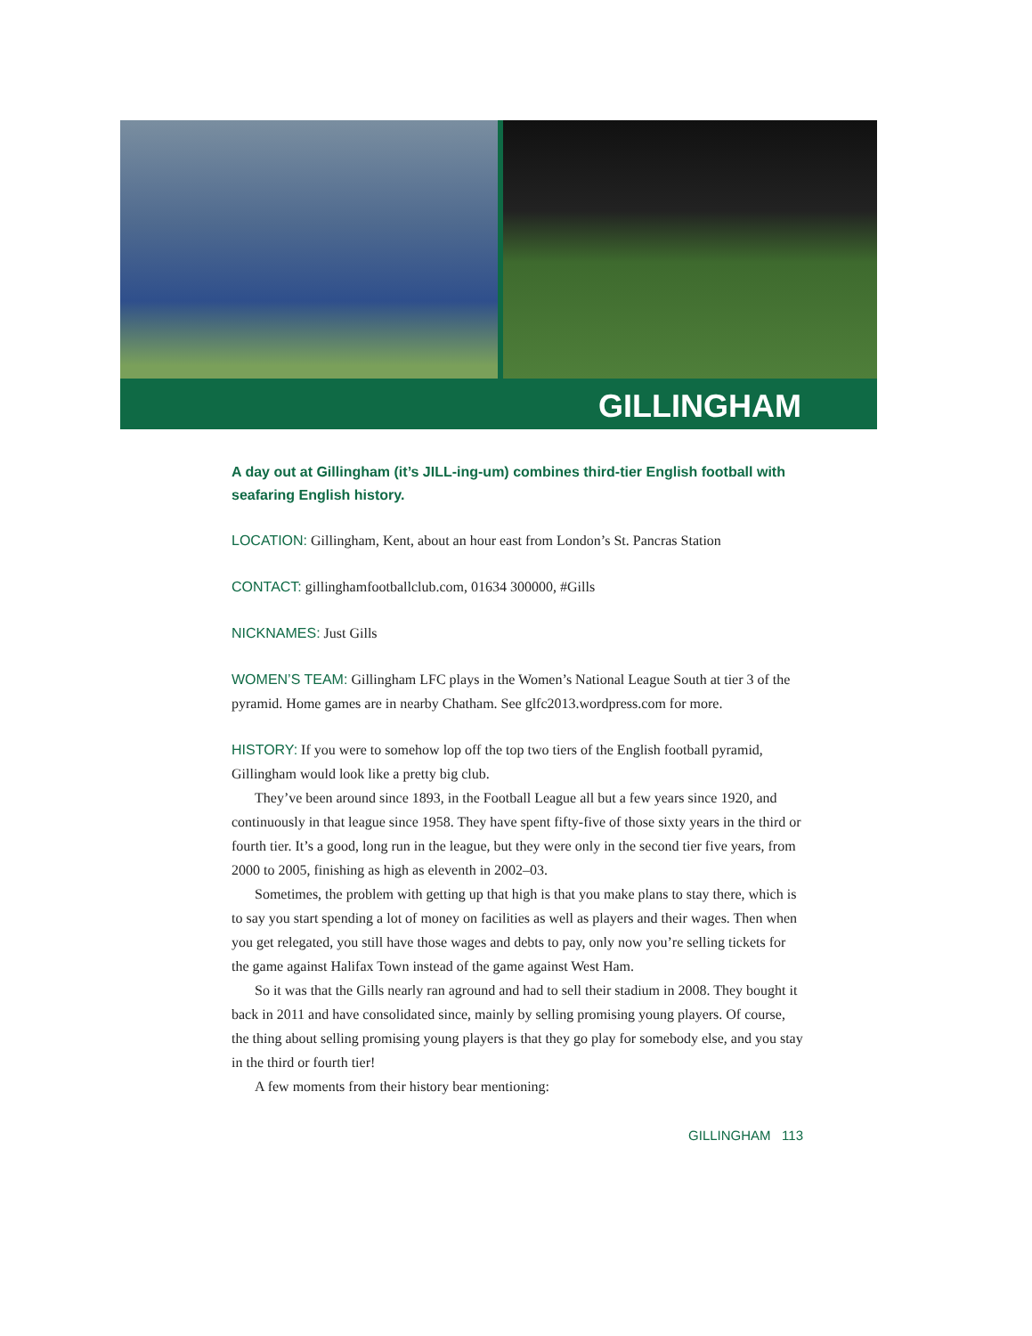GILLINGHAM
A day out at Gillingham (it’s JILL-ing-um) combines third-tier English football with seafaring English history.
LOCATION: Gillingham, Kent, about an hour east from London’s St. Pancras Station
CONTACT: gillinghamfootballclub.com, 01634 300000, #Gills
NICKNAMES: Just Gills
WOMEN’S TEAM: Gillingham LFC plays in the Women’s National League South at tier 3 of the pyramid. Home games are in nearby Chatham. See glfc2013.wordpress.com for more.
HISTORY: If you were to somehow lop off the top two tiers of the English football pyramid, Gillingham would look like a pretty big club.
They’ve been around since 1893, in the Football League all but a few years since 1920, and continuously in that league since 1958. They have spent fifty-five of those sixty years in the third or fourth tier. It’s a good, long run in the league, but they were only in the second tier five years, from 2000 to 2005, finishing as high as eleventh in 2002–03.
Sometimes, the problem with getting up that high is that you make plans to stay there, which is to say you start spending a lot of money on facilities as well as players and their wages. Then when you get relegated, you still have those wages and debts to pay, only now you’re selling tickets for the game against Halifax Town instead of the game against West Ham.
So it was that the Gills nearly ran aground and had to sell their stadium in 2008. They bought it back in 2011 and have consolidated since, mainly by selling promising young players. Of course, the thing about selling promising young players is that they go play for somebody else, and you stay in the third or fourth tier!
A few moments from their history bear mentioning:
GILLINGHAM 113